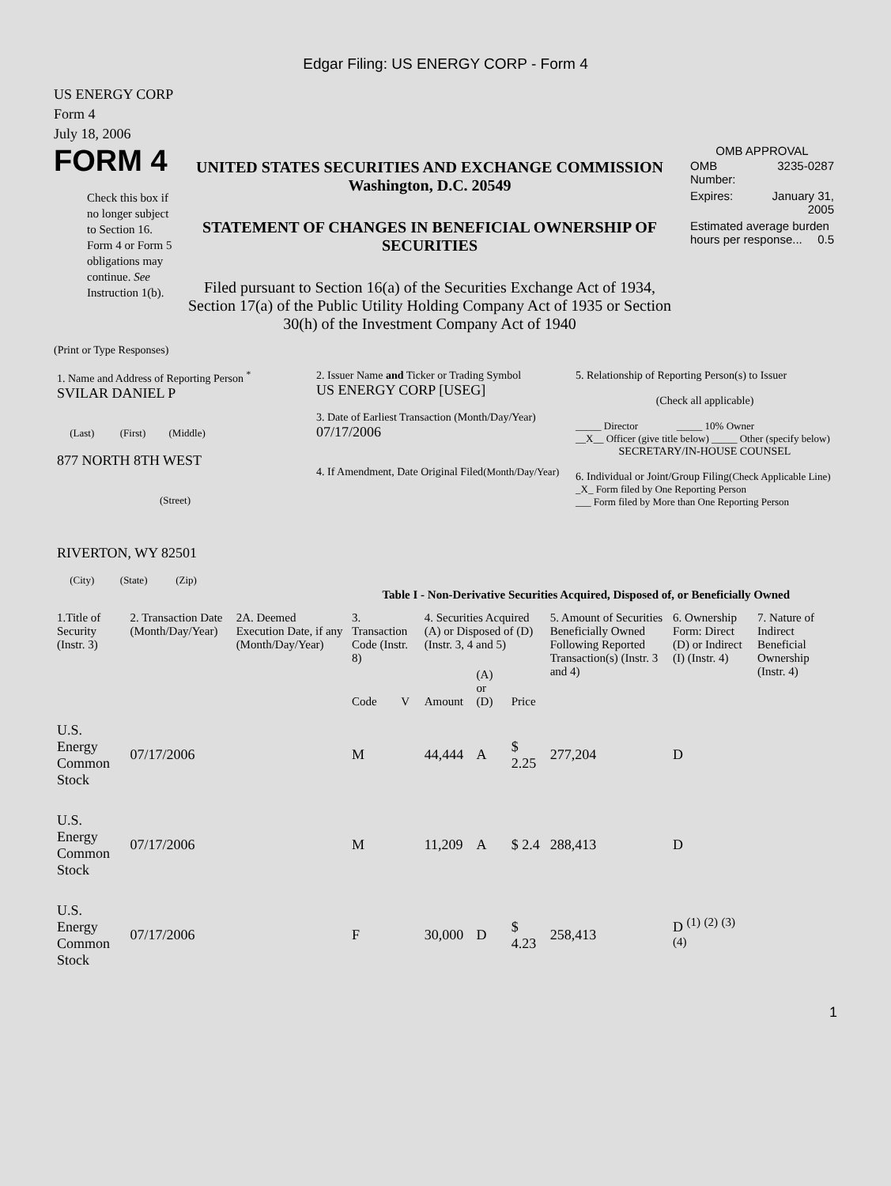Edgar Filing: US ENERGY CORP - Form 4
US ENERGY CORP
Form 4
July 18, 2006
FORM 4
Check this box if no longer subject to Section 16. Form 4 or Form 5 obligations may continue. See Instruction 1(b).
UNITED STATES SECURITIES AND EXCHANGE COMMISSION
Washington, D.C. 20549
STATEMENT OF CHANGES IN BENEFICIAL OWNERSHIP OF SECURITIES
Filed pursuant to Section 16(a) of the Securities Exchange Act of 1934, Section 17(a) of the Public Utility Holding Company Act of 1935 or Section 30(h) of the Investment Company Act of 1940
OMB APPROVAL
| OMB Number: | 3235-0287 |
| Expires: | January 31, 2005 |
| Estimated average burden hours per response... 0.5 | |
(Print or Type Responses)
| 1. Name and Address of Reporting Person <sup>*</sup> SVILAR DANIEL P (Last) (First) (Middle) 877 NORTH 8TH WEST (Street) RIVERTON, WY 82501 (City) (State) (Zip) | 2. Issuer Name and Ticker or Trading Symbol US ENERGY CORP [USEG] 3. Date of Earliest Transaction (Month/Day/Year) 07/17/2006 4. If Amendment, Date Original Filed (Month/Day/Year) | 5. Relationship of Reporting Person(s) to Issuer (Check all applicable) _____ Director _____ 10% Owner __X__ Officer (give title below) _____ Other (specify below) SECRETARY/IN-HOUSE COUNSEL 6. Individual or Joint/Group Filing (Check Applicable Line) _X_ Form filed by One Reporting Person ___ Form filed by More than One Reporting Person |
Table I - Non-Derivative Securities Acquired, Disposed of, or Beneficially Owned
| 1.Title of Security (Instr. 3) | 2. Transaction Date (Month/Day/Year) | 2A. Deemed Execution Date, if any (Month/Day/Year) | 3. Transaction Code (Instr. 8) | | 4. Securities Acquired (A) or Disposed of (D) (Instr. 3, 4 and 5) | | | 5. Amount of Securities Beneficially Owned Following Reported Transaction(s) (Instr. 3 and 4) | 6. Ownership Form: Direct (D) or Indirect (I) (Instr. 4) | 7. Nature of Indirect Beneficial Ownership (Instr. 4) |
| --- | --- | --- | --- | --- | --- | --- | --- | --- | --- | --- |
| | | | Code | V | Amount | (A) or (D) | Price | | | |
| U.S. Energy Common Stock | 07/17/2006 | | M | | 44,444 | A | $ 2.25 | 277,204 | D | |
| U.S. Energy Common Stock | 07/17/2006 | | M | | 11,209 | A | $ 2.4 | 288,413 | D | |
| U.S. Energy Common Stock | 07/17/2006 | | F | | 30,000 | D | $ 4.23 | 258,413 | D <sup>(1)</sup> <sup>(2)</sup> <sup>(3)</sup> <sup>(4)</sup> | |
1